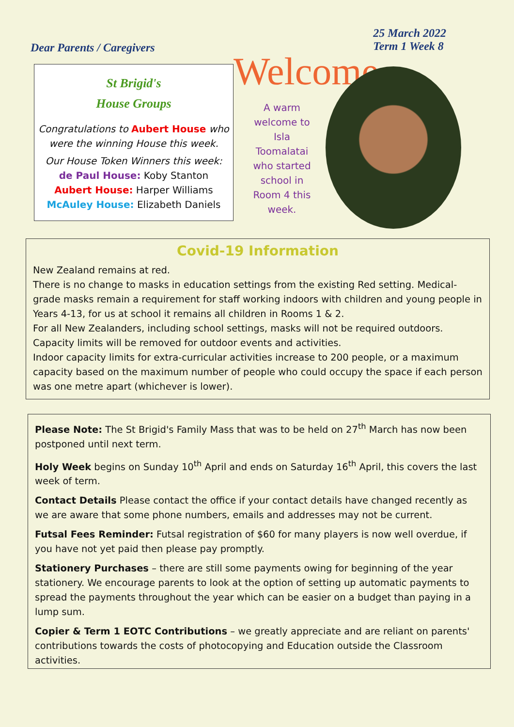Dear Parents / Caregivers
25 March 2022
Term 1 Week 8
St Brigid's
House Groups
Congratulations to Aubert House who were the winning House this week.
Our House Token Winners this week:
de Paul House: Koby Stanton
Aubert House: Harper Williams
McAuley House: Elizabeth Daniels
Welcome
A warm welcome to Isla Toomalatai who started school in Room 4 this week.
Covid-19 Information
New Zealand remains at red.
There is no change to masks in education settings from the existing Red setting. Medical-grade masks remain a requirement for staff working indoors with children and young people in Years 4-13, for us at school it remains all children in Rooms 1 & 2.
For all New Zealanders, including school settings, masks will not be required outdoors.
Capacity limits will be removed for outdoor events and activities.
Indoor capacity limits for extra-curricular activities increase to 200 people, or a maximum capacity based on the maximum number of people who could occupy the space if each person was one metre apart (whichever is lower).
Please Note: The St Brigid's Family Mass that was to be held on 27<sup>th</sup> March has now been postponed until next term.
Holy Week begins on Sunday 10<sup>th</sup> April and ends on Saturday 16<sup>th</sup> April, this covers the last week of term.
Contact Details Please contact the office if your contact details have changed recently as we are aware that some phone numbers, emails and addresses may not be current.
Futsal Fees Reminder: Futsal registration of $60 for many players is now well overdue, if you have not yet paid then please pay promptly.
Stationery Purchases – there are still some payments owing for beginning of the year stationery. We encourage parents to look at the option of setting up automatic payments to spread the payments throughout the year which can be easier on a budget than paying in a lump sum.
Copier & Term 1 EOTC Contributions – we greatly appreciate and are reliant on parents' contributions towards the costs of photocopying and Education outside the Classroom activities.